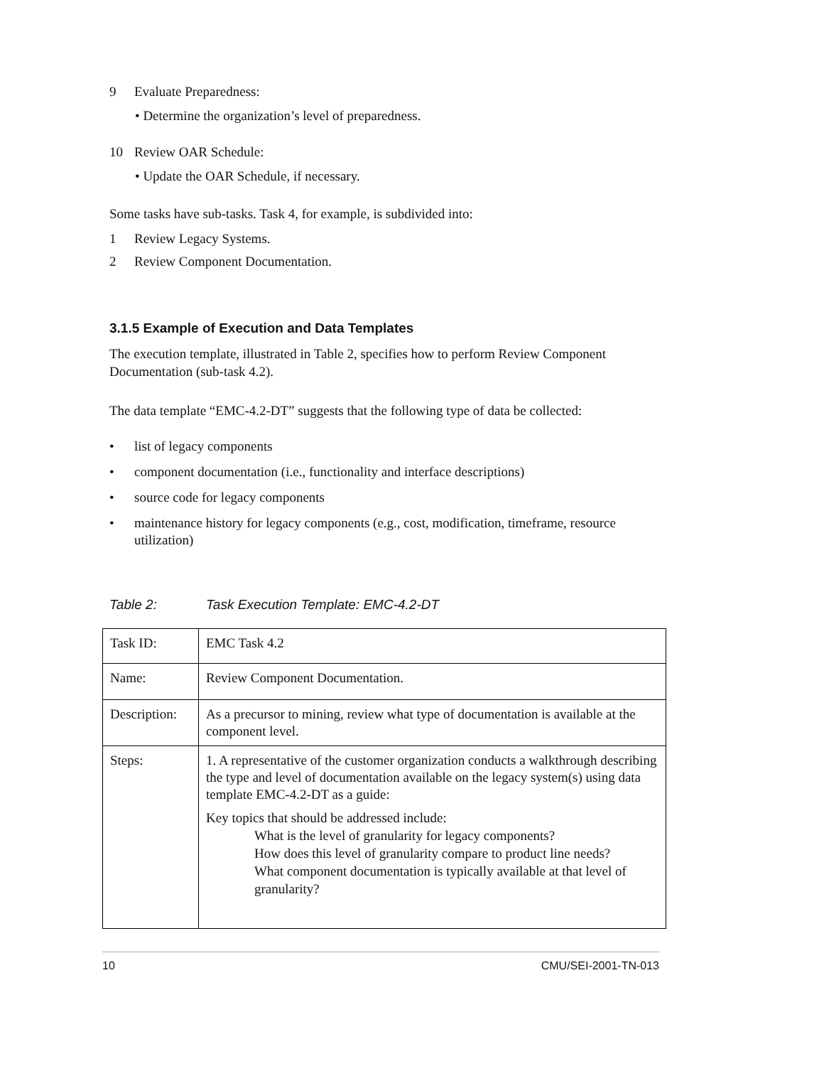9 Evaluate Preparedness:
• Determine the organization’s level of preparedness.
10 Review OAR Schedule:
• Update the OAR Schedule, if necessary.
Some tasks have sub-tasks. Task 4, for example, is subdivided into:
1 Review Legacy Systems.
2 Review Component Documentation.
3.1.5 Example of Execution and Data Templates
The execution template, illustrated in Table 2, specifies how to perform Review Component Documentation (sub-task 4.2).
The data template “EMC-4.2-DT” suggests that the following type of data be collected:
• list of legacy components
• component documentation (i.e., functionality and interface descriptions)
• source code for legacy components
• maintenance history for legacy components (e.g., cost, modification, timeframe, resource utilization)
Table 2: Task Execution Template: EMC-4.2-DT
| Task ID: | EMC Task 4.2 |
| Name: | Review Component Documentation. |
| Description: | As a precursor to mining, review what type of documentation is available at the component level. |
| Steps: | 1. A representative of the customer organization conducts a walkthrough describing the type and level of documentation available on the legacy system(s) using data template EMC-4.2-DT as a guide: Key topics that should be addressed include: What is the level of granularity for legacy components? How does this level of granularity compare to product line needs? What component documentation is typically available at that level of granularity? |
10 CMU/SEI-2001-TN-013